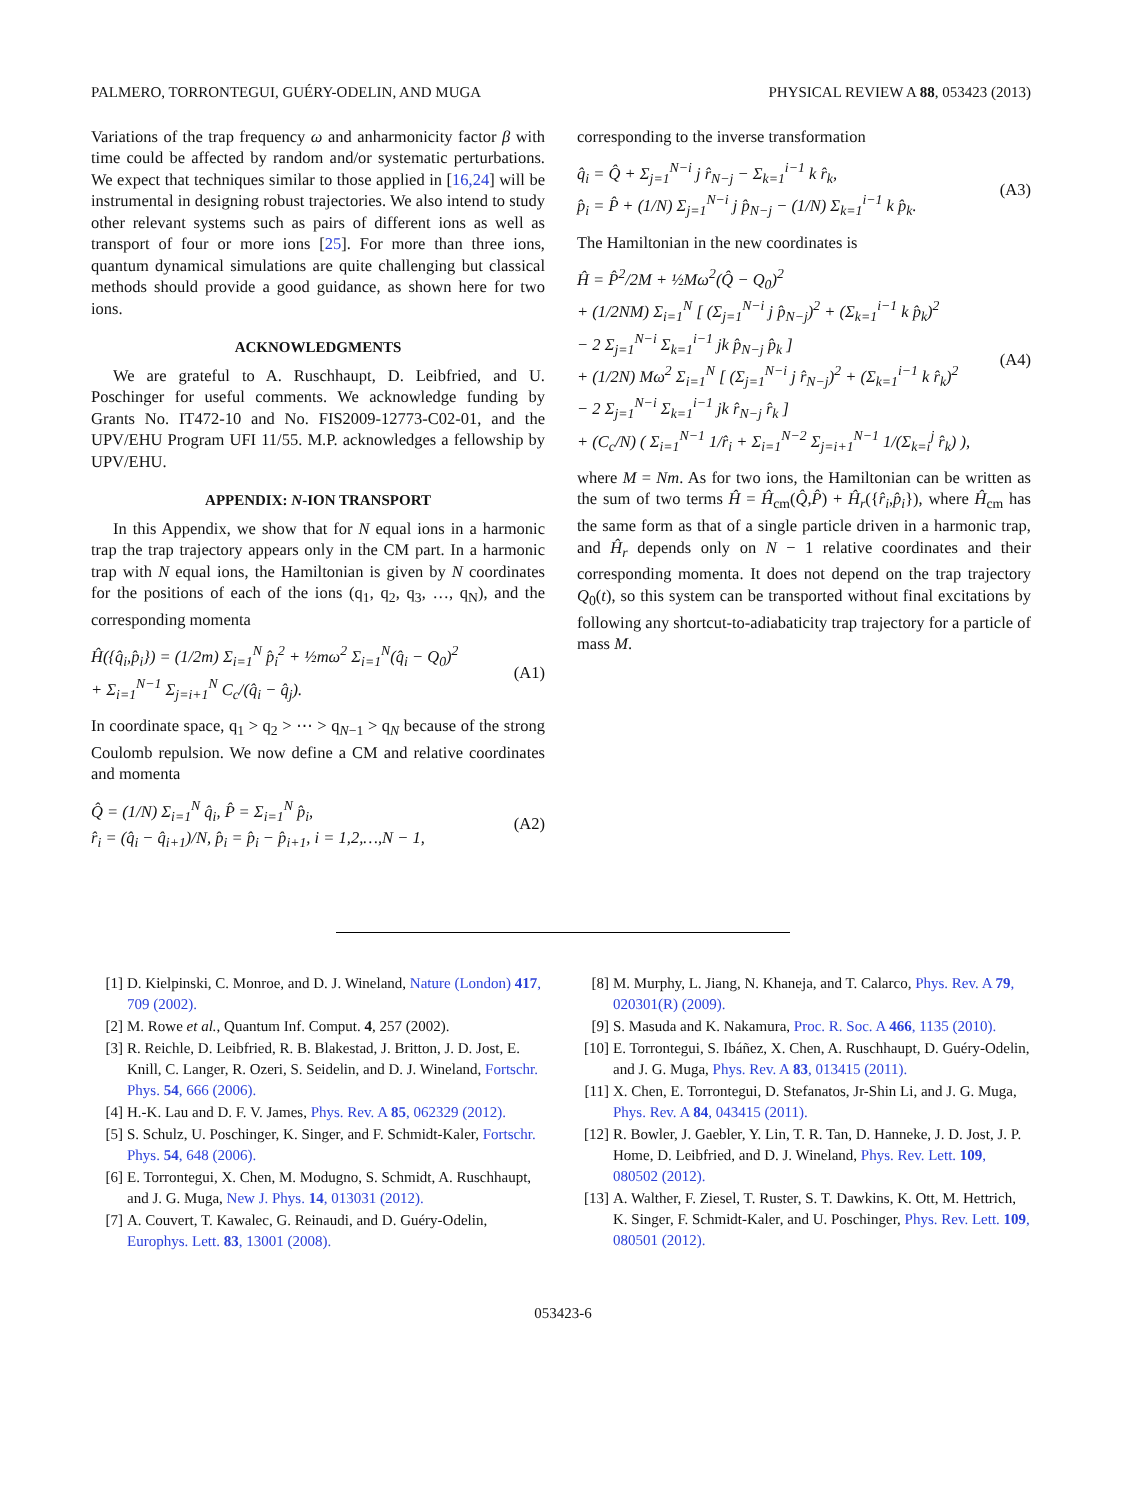PALMERO, TORRONTEGUI, GUÉRY-ODELIN, AND MUGA PHYSICAL REVIEW A 88, 053423 (2013)
Variations of the trap frequency ω and anharmonicity factor β with time could be affected by random and/or systematic perturbations. We expect that techniques similar to those applied in [16,24] will be instrumental in designing robust trajectories. We also intend to study other relevant systems such as pairs of different ions as well as transport of four or more ions [25]. For more than three ions, quantum dynamical simulations are quite challenging but classical methods should provide a good guidance, as shown here for two ions.
ACKNOWLEDGMENTS
We are grateful to A. Ruschhaupt, D. Leibfried, and U. Poschinger for useful comments. We acknowledge funding by Grants No. IT472-10 and No. FIS2009-12773-C02-01, and the UPV/EHU Program UFI 11/55. M.P. acknowledges a fellowship by UPV/EHU.
APPENDIX: N-ION TRANSPORT
In this Appendix, we show that for N equal ions in a harmonic trap the trap trajectory appears only in the CM part. In a harmonic trap with N equal ions, the Hamiltonian is given by N coordinates for the positions of each of the ions (q<sub>1</sub>, q<sub>2</sub>, q<sub>3</sub>, …, q<sub>N</sub>), and the corresponding momenta
Ĥ({q̂<sub>i</sub>,p̂<sub>i</sub>}) = (1/2m) Σ<sub>i=1</sub><sup>N</sup> p̂<sub>i</sub><sup>2</sup> + ½mω<sup>2</sup> Σ<sub>i=1</sub><sup>N</sup>(q̂<sub>i</sub> − Q<sub>0</sub>)<sup>2</sup>
+ Σ<sub>i=1</sub><sup>N−1</sup> Σ<sub>j=i+1</sub><sup>N</sup> C<sub>c</sub>/(q̂<sub>i</sub> − q̂<sub>j</sub>). (A1)
In coordinate space, q<sub>1</sub> > q<sub>2</sub> > ⋯ > q<sub>N−1</sub> > q<sub>N</sub> because of the strong Coulomb repulsion. We now define a CM and relative coordinates and momenta
Q̂ = (1/N) Σ<sub>i=1</sub><sup>N</sup> q̂<sub>i</sub>, P̂ = Σ<sub>i=1</sub><sup>N</sup> p̂<sub>i</sub>,
r̂<sub>i</sub> = (q̂<sub>i</sub> − q̂<sub>i+1</sub>)/N, p̂<sub>i</sub> = p̂<sub>i</sub> − p̂<sub>i+1</sub>, i = 1,2,…,N − 1, (A2)
corresponding to the inverse transformation
q̂<sub>i</sub> = Q̂ + Σ<sub>j=1</sub><sup>N−i</sup> j r̂<sub>N−j</sub> − Σ<sub>k=1</sub><sup>i−1</sup> k r̂<sub>k</sub>,
p̂<sub>i</sub> = P̂ + (1/N) Σ<sub>j=1</sub><sup>N−i</sup> j p̂<sub>N−j</sub> − (1/N) Σ<sub>k=1</sub><sup>i−1</sup> k p̂<sub>k</sub>. (A3)
The Hamiltonian in the new coordinates is
Ĥ = P̂<sup>2</sup>/2M + ½Mω<sup>2</sup>(Q̂ − Q<sub>0</sub>)<sup>2</sup>
+ (1/2NM) Σ<sub>i=1</sub><sup>N</sup> [ (Σ<sub>j=1</sub><sup>N−i</sup> j p̂<sub>N−j</sub>)<sup>2</sup> + (Σ<sub>k=1</sub><sup>i−1</sup> k p̂<sub>k</sub>)<sup>2</sup>
− 2 Σ<sub>j=1</sub><sup>N−i</sup> Σ<sub>k=1</sub><sup>i−1</sup> jk p̂<sub>N−j</sub> p̂<sub>k</sub> ]
+ (1/2N) Mω<sup>2</sup> Σ<sub>i=1</sub><sup>N</sup> [ (Σ<sub>j=1</sub><sup>N−i</sup> j r̂<sub>N−j</sub>)<sup>2</sup> + (Σ<sub>k=1</sub><sup>i−1</sup> k r̂<sub>k</sub>)<sup>2</sup>
− 2 Σ<sub>j=1</sub><sup>N−i</sup> Σ<sub>k=1</sub><sup>i−1</sup> jk r̂<sub>N−j</sub> r̂<sub>k</sub> ]
+ (C<sub>c</sub>/N) ( Σ<sub>i=1</sub><sup>N−1</sup> 1/r̂<sub>i</sub> + Σ<sub>i=1</sub><sup>N−2</sup> Σ<sub>j=i+1</sub><sup>N−1</sup> 1/(Σ<sub>k=i</sub><sup>j</sup> r̂<sub>k</sub>) ), (A4)
where M = Nm. As for two ions, the Hamiltonian can be written as the sum of two terms Ĥ = Ĥ<sub>cm</sub>(Q̂,P̂) + Ĥ<sub>r</sub>({r̂<sub>i</sub>,p̂<sub>i</sub>}), where Ĥ<sub>cm</sub> has the same form as that of a single particle driven in a harmonic trap, and Ĥ<sub>r</sub> depends only on N − 1 relative coordinates and their corresponding momenta. It does not depend on the trap trajectory Q<sub>0</sub>(t), so this system can be transported without final excitations by following any shortcut-to-adiabaticity trap trajectory for a particle of mass M.
[1] D. Kielpinski, C. Monroe, and D. J. Wineland, Nature (London) 417, 709 (2002).
[2] M. Rowe et al., Quantum Inf. Comput. 4, 257 (2002).
[3] R. Reichle, D. Leibfried, R. B. Blakestad, J. Britton, J. D. Jost, E. Knill, C. Langer, R. Ozeri, S. Seidelin, and D. J. Wineland, Fortschr. Phys. 54, 666 (2006).
[4] H.-K. Lau and D. F. V. James, Phys. Rev. A 85, 062329 (2012).
[5] S. Schulz, U. Poschinger, K. Singer, and F. Schmidt-Kaler, Fortschr. Phys. 54, 648 (2006).
[6] E. Torrontegui, X. Chen, M. Modugno, S. Schmidt, A. Ruschhaupt, and J. G. Muga, New J. Phys. 14, 013031 (2012).
[7] A. Couvert, T. Kawalec, G. Reinaudi, and D. Guéry-Odelin, Europhys. Lett. 83, 13001 (2008).
[8] M. Murphy, L. Jiang, N. Khaneja, and T. Calarco, Phys. Rev. A 79, 020301(R) (2009).
[9] S. Masuda and K. Nakamura, Proc. R. Soc. A 466, 1135 (2010).
[10] E. Torrontegui, S. Ibáñez, X. Chen, A. Ruschhaupt, D. Guéry-Odelin, and J. G. Muga, Phys. Rev. A 83, 013415 (2011).
[11] X. Chen, E. Torrontegui, D. Stefanatos, Jr-Shin Li, and J. G. Muga, Phys. Rev. A 84, 043415 (2011).
[12] R. Bowler, J. Gaebler, Y. Lin, T. R. Tan, D. Hanneke, J. D. Jost, J. P. Home, D. Leibfried, and D. J. Wineland, Phys. Rev. Lett. 109, 080502 (2012).
[13] A. Walther, F. Ziesel, T. Ruster, S. T. Dawkins, K. Ott, M. Hettrich, K. Singer, F. Schmidt-Kaler, and U. Poschinger, Phys. Rev. Lett. 109, 080501 (2012).
053423-6